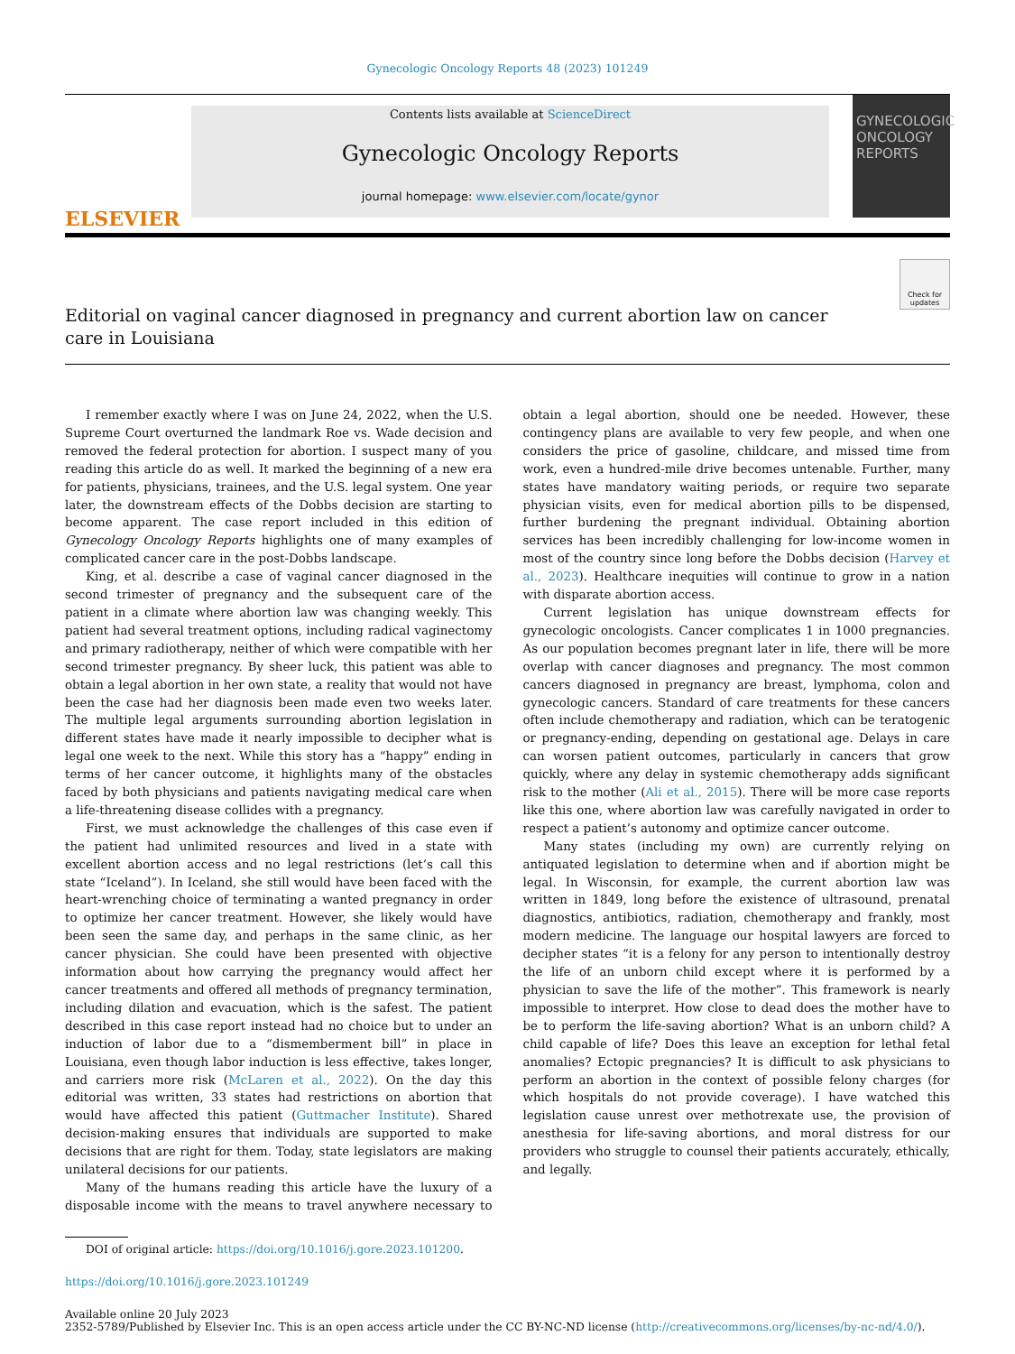Gynecologic Oncology Reports 48 (2023) 101249
ELSEVIER
Contents lists available at ScienceDirect
Gynecologic Oncology Reports
journal homepage: www.elsevier.com/locate/gynor
GYNECOLOGIC ONCOLOGY REPORTS
Editorial on vaginal cancer diagnosed in pregnancy and current abortion law on cancer care in Louisiana
Check for updates
I remember exactly where I was on June 24, 2022, when the U.S. Supreme Court overturned the landmark Roe vs. Wade decision and removed the federal protection for abortion. I suspect many of you reading this article do as well. It marked the beginning of a new era for patients, physicians, trainees, and the U.S. legal system. One year later, the downstream effects of the Dobbs decision are starting to become apparent. The case report included in this edition of Gynecology Oncology Reports highlights one of many examples of complicated cancer care in the post-Dobbs landscape.
King, et al. describe a case of vaginal cancer diagnosed in the second trimester of pregnancy and the subsequent care of the patient in a climate where abortion law was changing weekly. This patient had several treatment options, including radical vaginectomy and primary radiotherapy, neither of which were compatible with her second trimester pregnancy. By sheer luck, this patient was able to obtain a legal abortion in her own state, a reality that would not have been the case had her diagnosis been made even two weeks later. The multiple legal arguments surrounding abortion legislation in different states have made it nearly impossible to decipher what is legal one week to the next. While this story has a “happy” ending in terms of her cancer outcome, it highlights many of the obstacles faced by both physicians and patients navigating medical care when a life-threatening disease collides with a pregnancy.
First, we must acknowledge the challenges of this case even if the patient had unlimited resources and lived in a state with excellent abortion access and no legal restrictions (let’s call this state “Iceland”). In Iceland, she still would have been faced with the heart-wrenching choice of terminating a wanted pregnancy in order to optimize her cancer treatment. However, she likely would have been seen the same day, and perhaps in the same clinic, as her cancer physician. She could have been presented with objective information about how carrying the pregnancy would affect her cancer treatments and offered all methods of pregnancy termination, including dilation and evacuation, which is the safest. The patient described in this case report instead had no choice but to under an induction of labor due to a “dismemberment bill” in place in Louisiana, even though labor induction is less effective, takes longer, and carriers more risk (McLaren et al., 2022). On the day this editorial was written, 33 states had restrictions on abortion that would have affected this patient (Guttmacher Institute). Shared decision-making ensures that individuals are supported to make decisions that are right for them. Today, state legislators are making unilateral decisions for our patients.
Many of the humans reading this article have the luxury of a disposable income with the means to travel anywhere necessary to obtain a legal abortion, should one be needed. However, these contingency plans are available to very few people, and when one considers the price of gasoline, childcare, and missed time from work, even a hundred-mile drive becomes untenable. Further, many states have mandatory waiting periods, or require two separate physician visits, even for medical abortion pills to be dispensed, further burdening the pregnant individual. Obtaining abortion services has been incredibly challenging for low-income women in most of the country since long before the Dobbs decision (Harvey et al., 2023). Healthcare inequities will continue to grow in a nation with disparate abortion access.
Current legislation has unique downstream effects for gynecologic oncologists. Cancer complicates 1 in 1000 pregnancies. As our population becomes pregnant later in life, there will be more overlap with cancer diagnoses and pregnancy. The most common cancers diagnosed in pregnancy are breast, lymphoma, colon and gynecologic cancers. Standard of care treatments for these cancers often include chemotherapy and radiation, which can be teratogenic or pregnancy-ending, depending on gestational age. Delays in care can worsen patient outcomes, particularly in cancers that grow quickly, where any delay in systemic chemotherapy adds significant risk to the mother (Ali et al., 2015). There will be more case reports like this one, where abortion law was carefully navigated in order to respect a patient’s autonomy and optimize cancer outcome.
Many states (including my own) are currently relying on antiquated legislation to determine when and if abortion might be legal. In Wisconsin, for example, the current abortion law was written in 1849, long before the existence of ultrasound, prenatal diagnostics, antibiotics, radiation, chemotherapy and frankly, most modern medicine. The language our hospital lawyers are forced to decipher states “it is a felony for any person to intentionally destroy the life of an unborn child except where it is performed by a physician to save the life of the mother”. This framework is nearly impossible to interpret. How close to dead does the mother have to be to perform the life-saving abortion? What is an unborn child? A child capable of life? Does this leave an exception for lethal fetal anomalies? Ectopic pregnancies? It is difficult to ask physicians to perform an abortion in the context of possible felony charges (for which hospitals do not provide coverage). I have watched this legislation cause unrest over methotrexate use, the provision of anesthesia for life-saving abortions, and moral distress for our providers who struggle to counsel their patients accurately, ethically, and legally.
DOI of original article: https://doi.org/10.1016/j.gore.2023.101200.
https://doi.org/10.1016/j.gore.2023.101249
Available online 20 July 2023
2352-5789/Published by Elsevier Inc. This is an open access article under the CC BY-NC-ND license (http://creativecommons.org/licenses/by-nc-nd/4.0/).